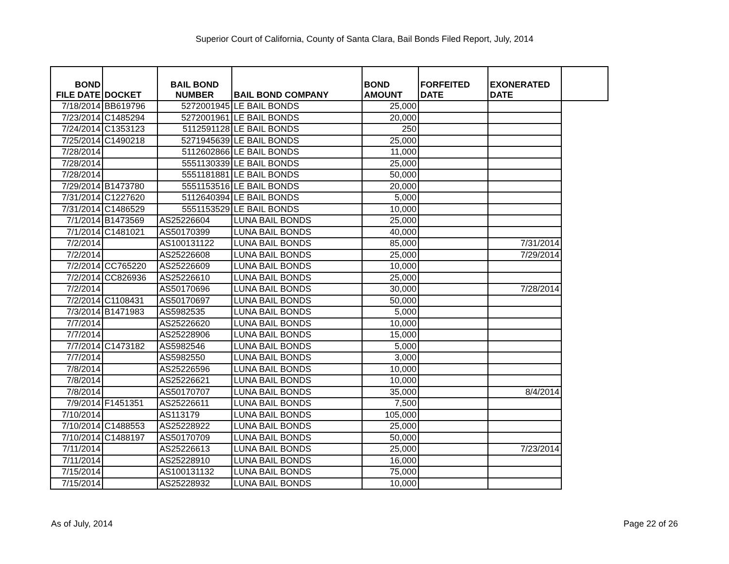Superior Court of California, County of Santa Clara, Bail Bonds Filed Report, July, 2014
| BOND FILE DATE | DOCKET | BAIL BOND NUMBER | BAIL BOND COMPANY | BOND AMOUNT | FORFEITED DATE | EXONERATED DATE | |
| --- | --- | --- | --- | --- | --- | --- | --- |
| 7/18/2014 | BB619796 | 5272001945 | LE BAIL BONDS | 25,000 | | | |
| 7/23/2014 | C1485294 | 5272001961 | LE BAIL BONDS | 20,000 | | | |
| 7/24/2014 | C1353123 | 5112591128 | LE BAIL BONDS | 250 | | | |
| 7/25/2014 | C1490218 | 5271945639 | LE BAIL BONDS | 25,000 | | | |
| 7/28/2014 | | 5112602866 | LE BAIL BONDS | 11,000 | | | |
| 7/28/2014 | | 5551130339 | LE BAIL BONDS | 25,000 | | | |
| 7/28/2014 | | 5551181881 | LE BAIL BONDS | 50,000 | | | |
| 7/29/2014 | B1473780 | 5551153516 | LE BAIL BONDS | 20,000 | | | |
| 7/31/2014 | C1227620 | 5112640394 | LE BAIL BONDS | 5,000 | | | |
| 7/31/2014 | C1486529 | 5551153529 | LE BAIL BONDS | 10,000 | | | |
| 7/1/2014 | B1473569 | AS25226604 | LUNA BAIL BONDS | 25,000 | | | |
| 7/1/2014 | C1481021 | AS50170399 | LUNA BAIL BONDS | 40,000 | | | |
| 7/2/2014 | | AS100131122 | LUNA BAIL BONDS | 85,000 | | 7/31/2014 | |
| 7/2/2014 | | AS25226608 | LUNA BAIL BONDS | 25,000 | | 7/29/2014 | |
| 7/2/2014 | CC765220 | AS25226609 | LUNA BAIL BONDS | 10,000 | | | |
| 7/2/2014 | CC826936 | AS25226610 | LUNA BAIL BONDS | 25,000 | | | |
| 7/2/2014 | | AS50170696 | LUNA BAIL BONDS | 30,000 | | 7/28/2014 | |
| 7/2/2014 | C1108431 | AS50170697 | LUNA BAIL BONDS | 50,000 | | | |
| 7/3/2014 | B1471983 | AS5982535 | LUNA BAIL BONDS | 5,000 | | | |
| 7/7/2014 | | AS25226620 | LUNA BAIL BONDS | 10,000 | | | |
| 7/7/2014 | | AS25228906 | LUNA BAIL BONDS | 15,000 | | | |
| 7/7/2014 | C1473182 | AS5982546 | LUNA BAIL BONDS | 5,000 | | | |
| 7/7/2014 | | AS5982550 | LUNA BAIL BONDS | 3,000 | | | |
| 7/8/2014 | | AS25226596 | LUNA BAIL BONDS | 10,000 | | | |
| 7/8/2014 | | AS25226621 | LUNA BAIL BONDS | 10,000 | | | |
| 7/8/2014 | | AS50170707 | LUNA BAIL BONDS | 35,000 | | 8/4/2014 | |
| 7/9/2014 | F1451351 | AS25226611 | LUNA BAIL BONDS | 7,500 | | | |
| 7/10/2014 | | AS113179 | LUNA BAIL BONDS | 105,000 | | | |
| 7/10/2014 | C1488553 | AS25228922 | LUNA BAIL BONDS | 25,000 | | | |
| 7/10/2014 | C1488197 | AS50170709 | LUNA BAIL BONDS | 50,000 | | | |
| 7/11/2014 | | AS25226613 | LUNA BAIL BONDS | 25,000 | | 7/23/2014 | |
| 7/11/2014 | | AS25228910 | LUNA BAIL BONDS | 16,000 | | | |
| 7/15/2014 | | AS100131132 | LUNA BAIL BONDS | 75,000 | | | |
| 7/15/2014 | | AS25228932 | LUNA BAIL BONDS | 10,000 | | | |
As of July, 2014 Page 22 of 26